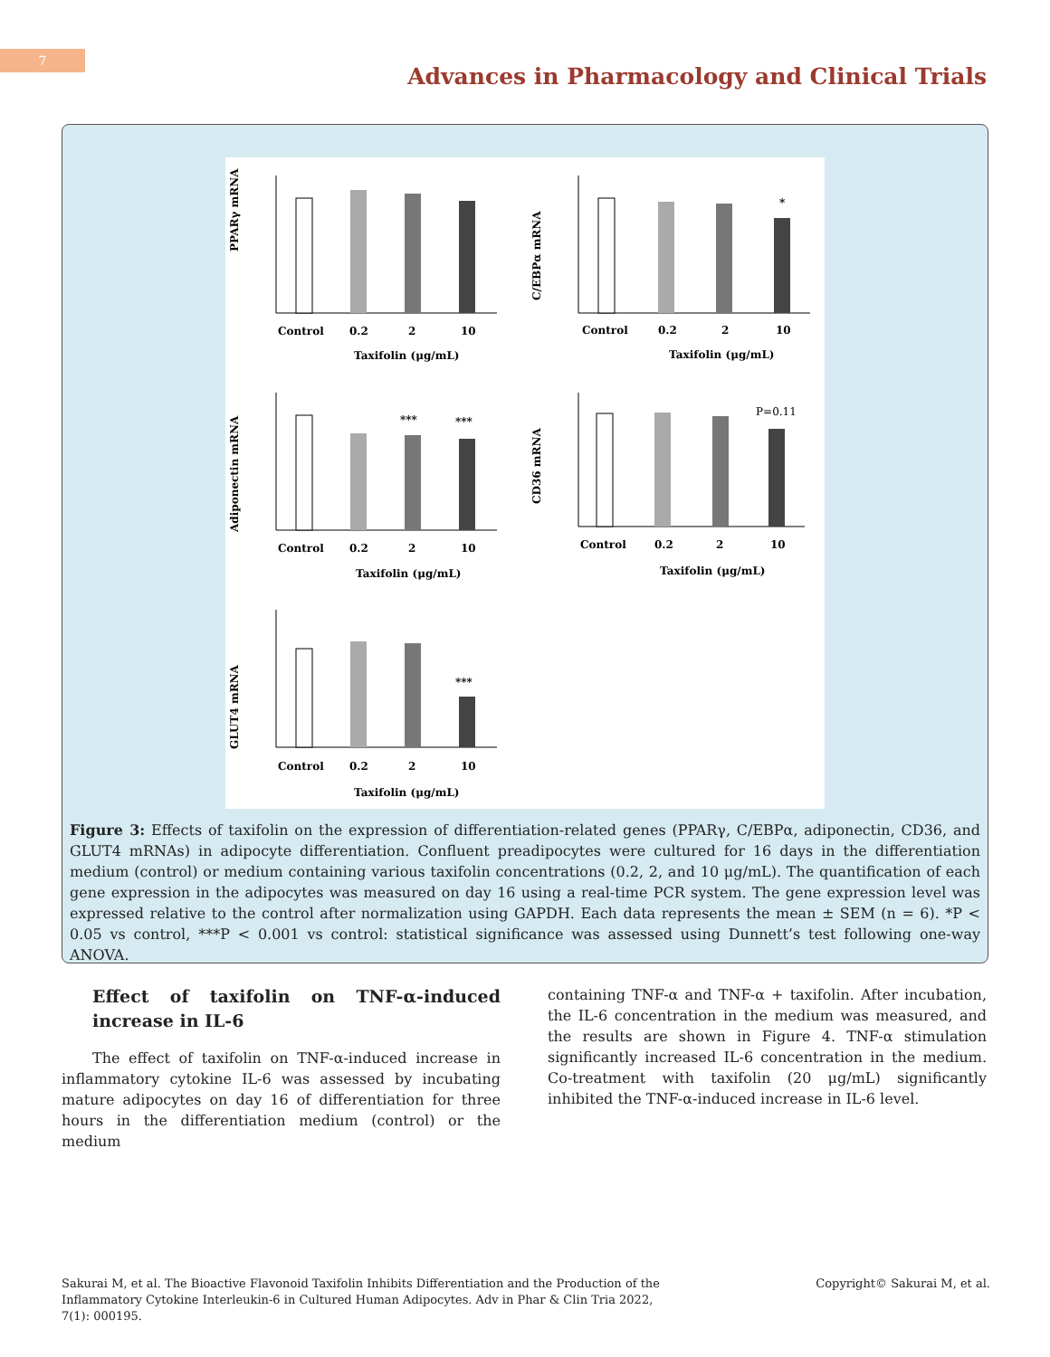7
Advances in Pharmacology and Clinical Trials
PPARγ mRNA
Control
0.2
2
10
Taxifolin (μg/mL)
C/EBPα mRNA
*
Control
0.2
2
10
Taxifolin (μg/mL)
Adiponectin mRNA
***
***
Control
0.2
2
10
Taxifolin (μg/mL)
CD36 mRNA
P=0.11
Control
0.2
2
10
Taxifolin (μg/mL)
GLUT4 mRNA
***
Control
0.2
2
10
Taxifolin (μg/mL)
Figure 3: Effects of taxifolin on the expression of differentiation-related genes (PPARγ, C/EBPα, adiponectin, CD36, and GLUT4 mRNAs) in adipocyte differentiation. Confluent preadipocytes were cultured for 16 days in the differentiation medium (control) or medium containing various taxifolin concentrations (0.2, 2, and 10 μg/mL). The quantification of each gene expression in the adipocytes was measured on day 16 using a real-time PCR system. The gene expression level was expressed relative to the control after normalization using GAPDH. Each data represents the mean ± SEM (n = 6). *P < 0.05 vs control, ***P < 0.001 vs control: statistical significance was assessed using Dunnett’s test following one-way ANOVA.
Effect of taxifolin on TNF-α-induced increase in IL-6
The effect of taxifolin on TNF-α-induced increase in inflammatory cytokine IL-6 was assessed by incubating mature adipocytes on day 16 of differentiation for three hours in the differentiation medium (control) or the medium
containing TNF-α and TNF-α + taxifolin. After incubation, the IL-6 concentration in the medium was measured, and the results are shown in Figure 4. TNF-α stimulation significantly increased IL-6 concentration in the medium. Co-treatment with taxifolin (20 μg/mL) significantly inhibited the TNF-α-induced increase in IL-6 level.
Sakurai M, et al. The Bioactive Flavonoid Taxifolin Inhibits Differentiation and the Production of the
Inflammatory Cytokine Interleukin-6 in Cultured Human Adipocytes. Adv in Phar & Clin Tria 2022,
7(1): 000195.
Copyright© Sakurai M, et al.